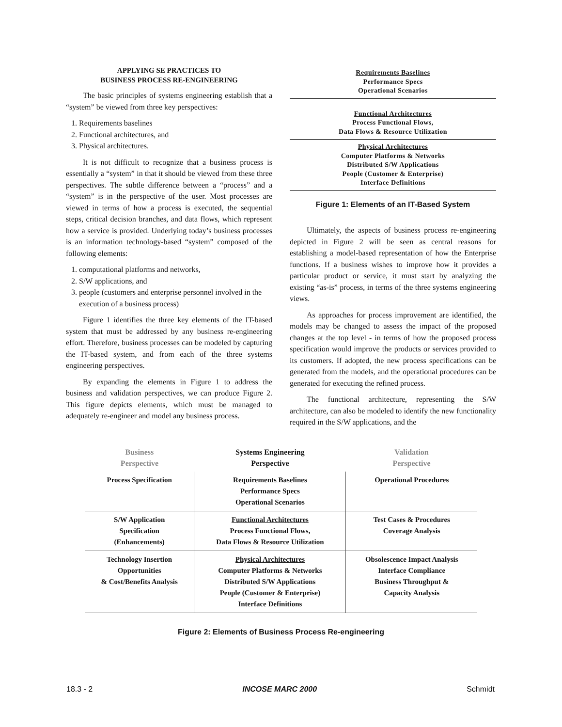APPLYING SE PRACTICES TO
BUSINESS PROCESS RE-ENGINEERING
The basic principles of systems engineering establish that a “system” be viewed from three key perspectives:
1. Requirements baselines
2. Functional architectures, and
3. Physical architectures.
It is not difficult to recognize that a business process is essentially a “system” in that it should be viewed from these three perspectives. The subtle difference between a “process” and a “system” is in the perspective of the user. Most processes are viewed in terms of how a process is executed, the sequential steps, critical decision branches, and data flows, which represent how a service is provided. Underlying today’s business processes is an information technology-based “system” composed of the following elements:
1. computational platforms and networks,
2. S/W applications, and
3. people (customers and enterprise personnel involved in the execution of a business process)
Figure 1 identifies the three key elements of the IT-based system that must be addressed by any business re-engineering effort. Therefore, business processes can be modeled by capturing the IT-based system, and from each of the three systems engineering perspectives.
By expanding the elements in Figure 1 to address the business and validation perspectives, we can produce Figure 2. This figure depicts elements, which must be managed to adequately re-engineer and model any business process.
Requirements Baselines
Performance Specs
Operational Scenarios
Functional Architectures
Process Functional Flows,
Data Flows & Resource Utilization
Physical Architectures
Computer Platforms & Networks
Distributed S/W Applications
People (Customer & Enterprise)
Interface Definitions
Figure 1: Elements of an IT-Based System
Ultimately, the aspects of business process re-engineering depicted in Figure 2 will be seen as central reasons for establishing a model-based representation of how the Enterprise functions. If a business wishes to improve how it provides a particular product or service, it must start by analyzing the existing “as-is” process, in terms of the three systems engineering views.
As approaches for process improvement are identified, the models may be changed to assess the impact of the proposed changes at the top level - in terms of how the proposed process specification would improve the products or services provided to its customers. If adopted, the new process specifications can be generated from the models, and the operational procedures can be generated for executing the refined process.
The functional architecture, representing the S/W architecture, can also be modeled to identify the new functionality required in the S/W applications, and the
| Business Perspective | Systems Engineering Perspective | Validation Perspective |
| --- | --- | --- |
| Process Specification | Requirements Baselines Performance Specs Operational Scenarios | Operational Procedures |
| S/W Application Specification (Enhancements) | Functional Architectures Process Functional Flows, Data Flows & Resource Utilization | Test Cases & Procedures Coverage Analysis |
| Technology Insertion Opportunities & Cost/Benefits Analysis | Physical Architectures Computer Platforms & Networks Distributed S/W Applications People (Customer & Enterprise) Interface Definitions | Obsolescence Impact Analysis Interface Compliance Business Throughput & Capacity Analysis |
Figure 2: Elements of Business Process Re-engineering
18.3 - 2 INCOSE MARC 2000 Schmidt